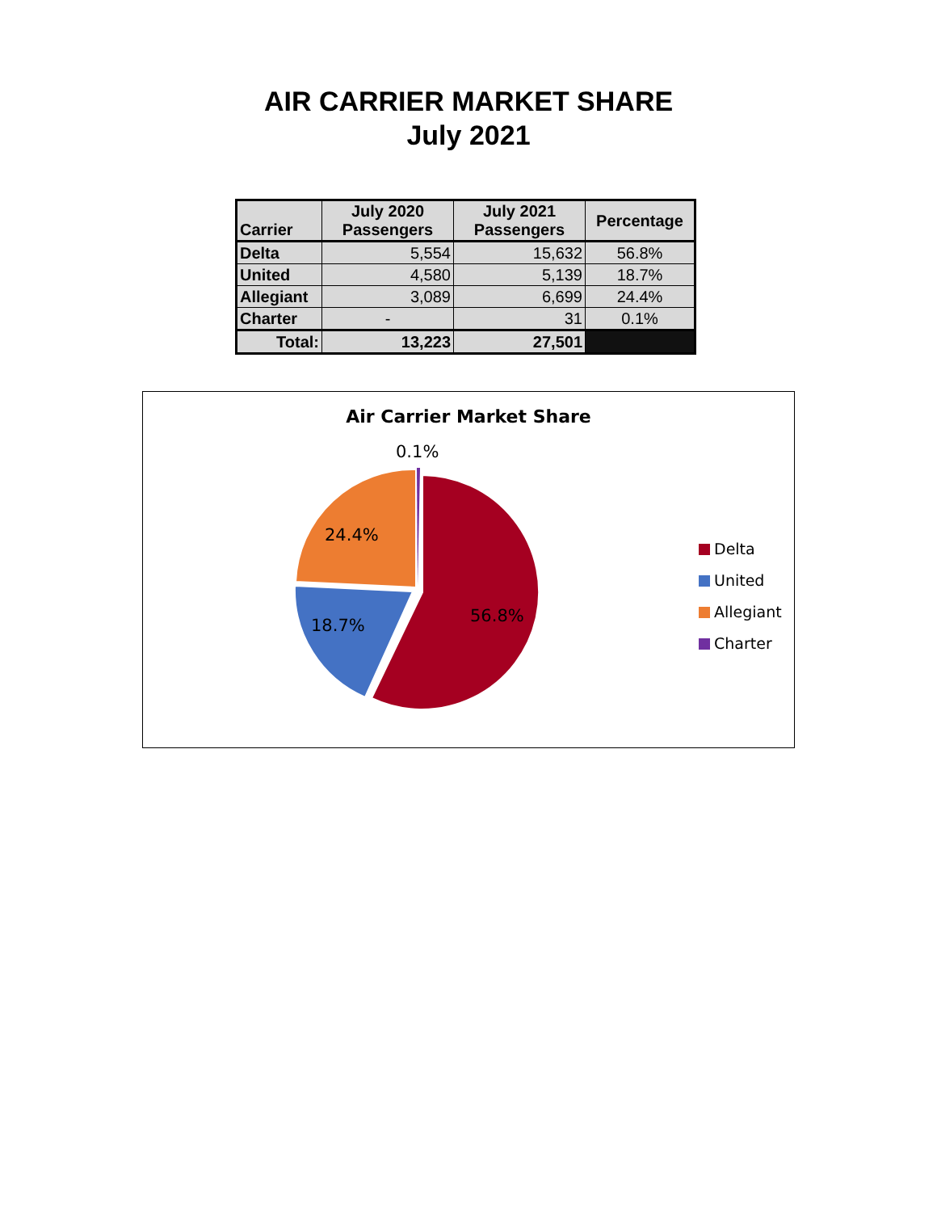AIR CARRIER MARKET SHARE
July 2021
| Carrier | July 2020 Passengers | July 2021 Passengers | Percentage |
| --- | --- | --- | --- |
| Delta | 5,554 | 15,632 | 56.8% |
| United | 4,580 | 5,139 | 18.7% |
| Allegiant | 3,089 | 6,699 | 24.4% |
| Charter | - | 31 | 0.1% |
| Total: | 13,223 | 27,501 | |
Air Carrier Market Share
0.1%
24.4%
18.7% 56.8%
Delta
United
Allegiant
Charter